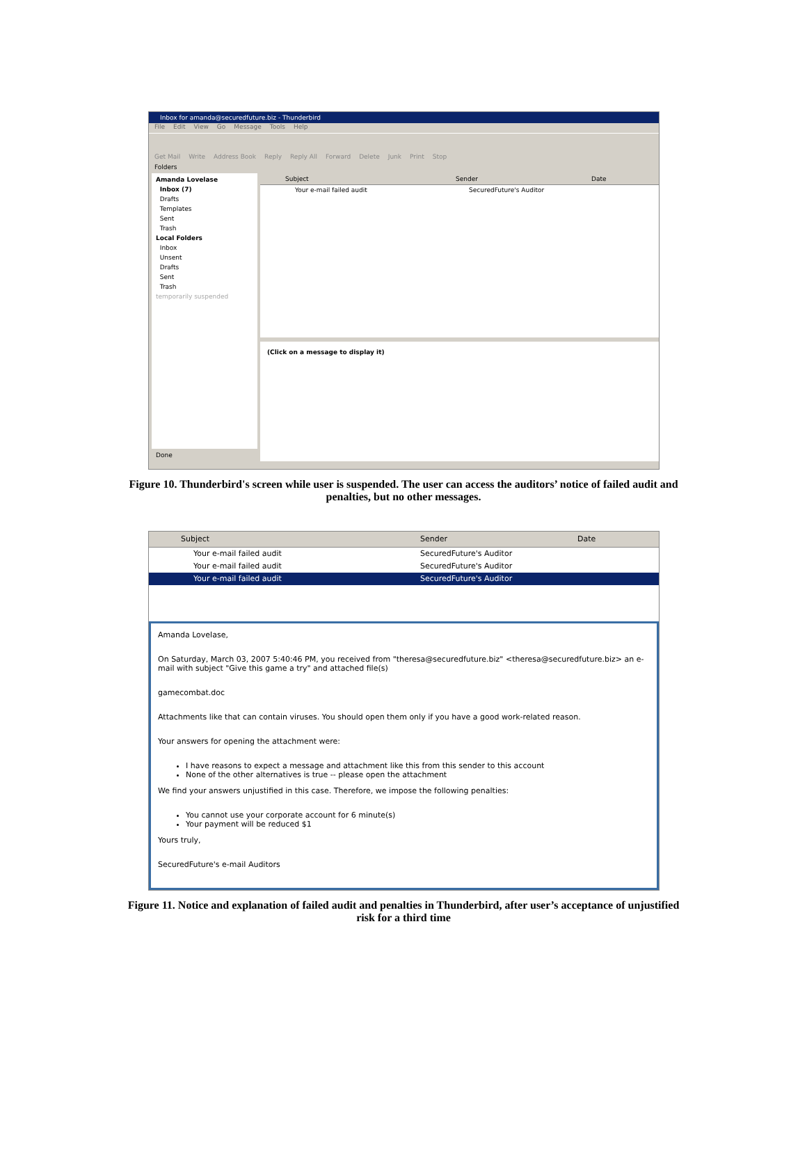Inbox for amanda@securedfuture.biz - Thunderbird
File Edit View Go Message Tools Help
Get Mail Write Address Book Reply Reply All Forward Delete Junk Print Stop
Folders
Amanda Lovelase
Inbox (7)
Drafts
Templates
Sent
Trash
Local Folders
Inbox
Unsent
Drafts
Sent
Trash
temporarily suspended
Subject Sender Date
Your e-mail failed audit SecuredFuture's Auditor
(Click on a message to display it)
Done
Figure 10. Thunderbird's screen while user is suspended. The user can access the auditors’ notice of failed audit and penalties, but no other messages.
Subject Sender Date
Your e-mail failed audit SecuredFuture's Auditor
Your e-mail failed audit SecuredFuture's Auditor
Your e-mail failed audit SecuredFuture's Auditor
Amanda Lovelase,
On Saturday, March 03, 2007 5:40:46 PM, you received from "theresa@securedfuture.biz" <theresa@securedfuture.biz> an e-mail with subject "Give this game a try" and attached file(s)
gamecombat.doc
Attachments like that can contain viruses. You should open them only if you have a good work-related reason.
Your answers for opening the attachment were:
I have reasons to expect a message and attachment like this from this sender to this account
None of the other alternatives is true -- please open the attachment
We find your answers unjustified in this case. Therefore, we impose the following penalties:
You cannot use your corporate account for 6 minute(s)
Your payment will be reduced $1
Yours truly,
SecuredFuture's e-mail Auditors
Figure 11. Notice and explanation of failed audit and penalties in Thunderbird, after user’s acceptance of unjustified risk for a third time